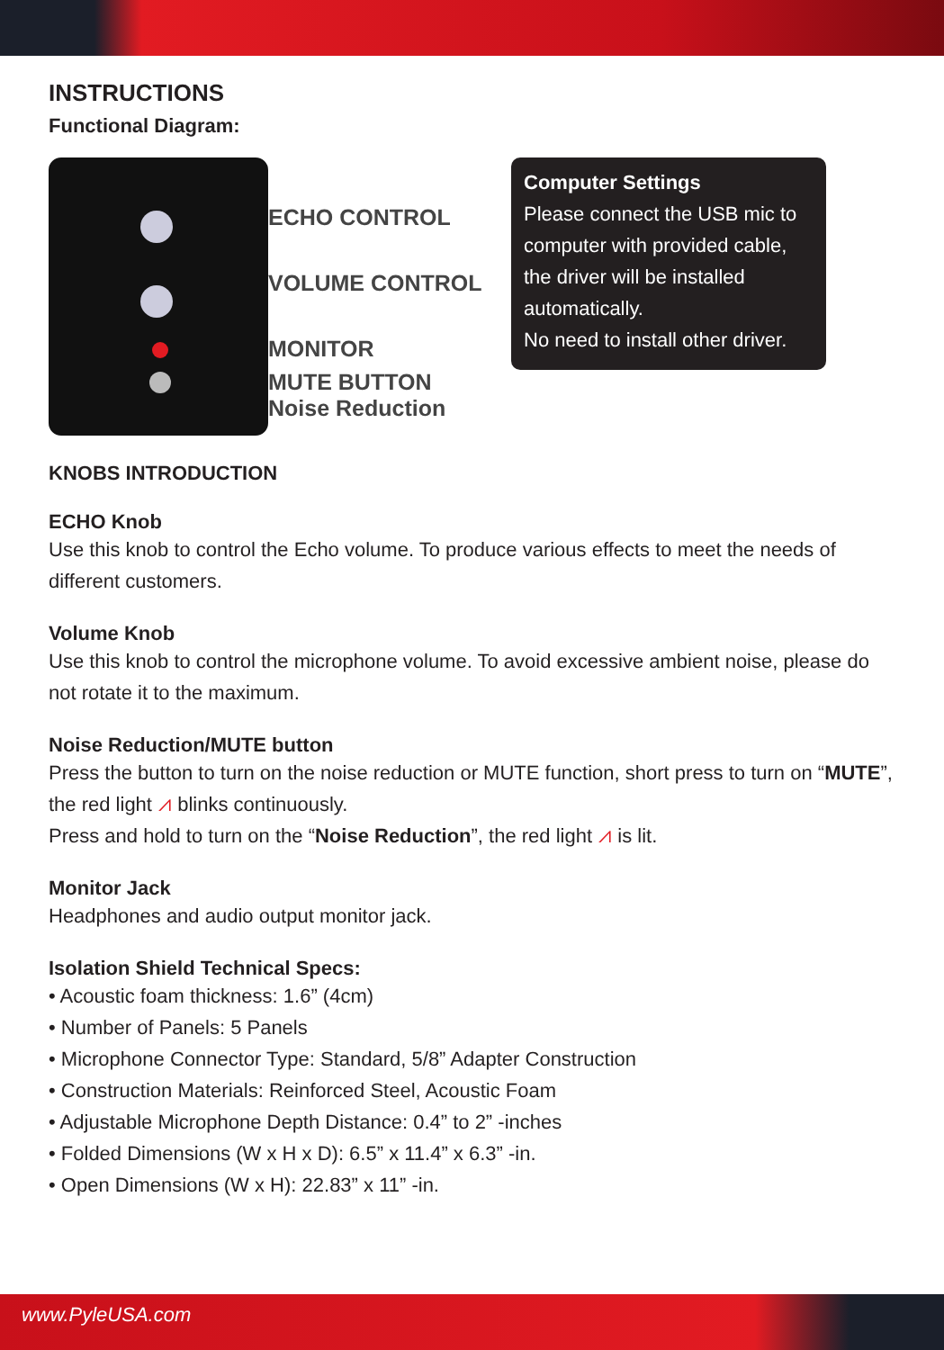INSTRUCTIONS
Functional Diagram:
ECHO CONTROL
VOLUME CONTROL
MONITOR
MUTE BUTTON
Noise Reduction
Computer Settings
Please connect the USB mic to computer with provided cable, the driver will be installed automatically.
No need to install other driver.
KNOBS INTRODUCTION
ECHO Knob
Use this knob to control the Echo volume. To produce various effects to meet the needs of different customers.
Volume Knob
Use this knob to control the microphone volume. To avoid excessive ambient noise, please do not rotate it to the maximum.
Noise Reduction/MUTE button
Press the button to turn on the noise reduction or MUTE function, short press to turn on “MUTE”, the red light ⩘ blinks continuously.
Press and hold to turn on the “Noise Reduction”, the red light ⩘ is lit.
Monitor Jack
Headphones and audio output monitor jack.
Isolation Shield Technical Specs:
• Acoustic foam thickness: 1.6” (4cm)
• Number of Panels: 5 Panels
• Microphone Connector Type: Standard, 5/8” Adapter Construction
• Construction Materials: Reinforced Steel, Acoustic Foam
• Adjustable Microphone Depth Distance: 0.4” to 2” -inches
• Folded Dimensions (W x H x D): 6.5” x 11.4” x 6.3” -in.
• Open Dimensions (W x H): 22.83” x 11” -in.
www.PyleUSA.com